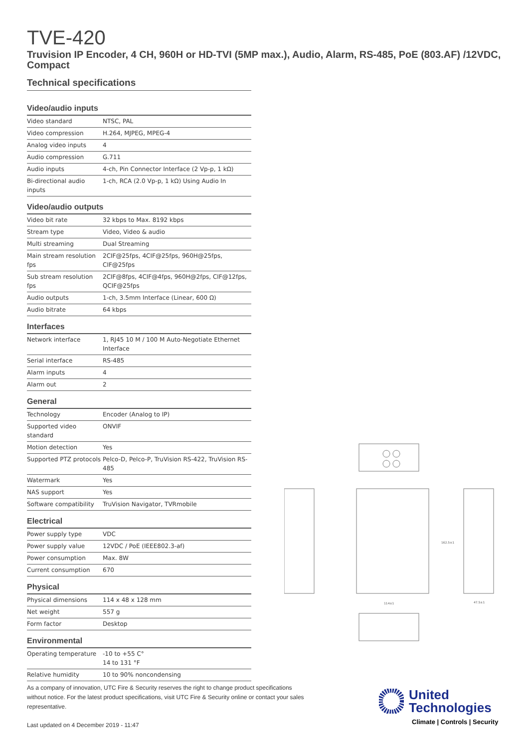TVE-420
Truvision IP Encoder, 4 CH, 960H or HD-TVI (5MP max.), Audio, Alarm, RS-485, PoE (803.AF) /12VDC, Compact
Technical specifications
Video/audio inputs
| Video standard | NTSC, PAL |
| Video compression | H.264, MJPEG, MPEG-4 |
| Analog video inputs | 4 |
| Audio compression | G.711 |
| Audio inputs | 4-ch, Pin Connector Interface (2 Vp-p, 1 kΩ) |
| Bi-directional audio inputs | 1-ch, RCA (2.0 Vp-p, 1 kΩ) Using Audio In |
Video/audio outputs
| Video bit rate | 32 kbps to Max. 8192 kbps |
| Stream type | Video, Video & audio |
| Multi streaming | Dual Streaming |
| Main stream resolution fps | 2CIF@25fps, 4CIF@25fps, 960H@25fps, CIF@25fps |
| Sub stream resolution fps | 2CIF@8fps, 4CIF@4fps, 960H@2fps, CIF@12fps, QCIF@25fps |
| Audio outputs | 1-ch, 3.5mm Interface (Linear, 600 Ω) |
| Audio bitrate | 64 kbps |
Interfaces
| Network interface | 1, RJ45 10 M / 100 M Auto-Negotiate Ethernet Interface |
| Serial interface | RS-485 |
| Alarm inputs | 4 |
| Alarm out | 2 |
General
| Technology | Encoder (Analog to IP) |
| Supported video standard | ONVIF |
| Motion detection | Yes |
| Supported PTZ protocols | Pelco-D, Pelco-P, TruVision RS-422, TruVision RS-485 |
| Watermark | Yes |
| NAS support | Yes |
| Software compatibility | TruVision Navigator, TVRmobile |
Electrical
| Power supply type | VDC |
| Power supply value | 12VDC / PoE (IEEE802.3-af) |
| Power consumption | Max. 8W |
| Current consumption | 670 |
Physical
| Physical dimensions | 114 x 48 x 128 mm |
| Net weight | 557 g |
| Form factor | Desktop |
Environmental
| Operating temperature | -10 to +55 C° 14 to 131 °F |
| Relative humidity | 10 to 90% noncondensing |
114±1
47.5±1
162.5±1
As a company of innovation, UTC Fire & Security reserves the right to change product specifications without notice. For the latest product specifications, visit UTC Fire & Security online or contact your sales representative.
Last updated on 4 December 2019 - 11:47
United
Technologies
Climate | Controls | Security